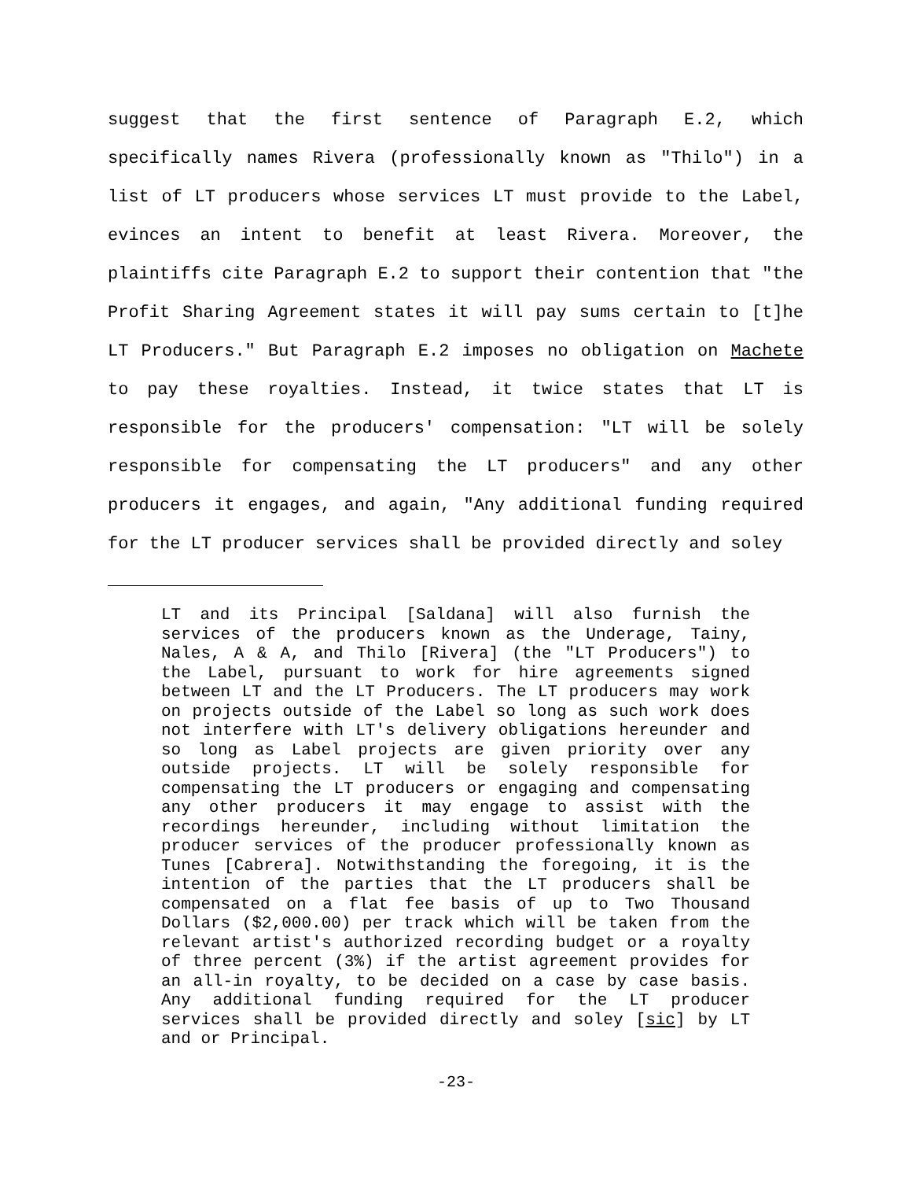suggest that the first sentence of Paragraph E.2, which specifically names Rivera (professionally known as "Thilo") in a list of LT producers whose services LT must provide to the Label, evinces an intent to benefit at least Rivera. Moreover, the plaintiffs cite Paragraph E.2 to support their contention that "the Profit Sharing Agreement states it will pay sums certain to [t]he LT Producers." But Paragraph E.2 imposes no obligation on Machete to pay these royalties. Instead, it twice states that LT is responsible for the producers' compensation: "LT will be solely responsible for compensating the LT producers" and any other producers it engages, and again, "Any additional funding required for the LT producer services shall be provided directly and soley
LT and its Principal [Saldana] will also furnish the services of the producers known as the Underage, Tainy, Nales, A & A, and Thilo [Rivera] (the "LT Producers") to the Label, pursuant to work for hire agreements signed between LT and the LT Producers. The LT producers may work on projects outside of the Label so long as such work does not interfere with LT's delivery obligations hereunder and so long as Label projects are given priority over any outside projects. LT will be solely responsible for compensating the LT producers or engaging and compensating any other producers it may engage to assist with the recordings hereunder, including without limitation the producer services of the producer professionally known as Tunes [Cabrera]. Notwithstanding the foregoing, it is the intention of the parties that the LT producers shall be compensated on a flat fee basis of up to Two Thousand Dollars ($2,000.00) per track which will be taken from the relevant artist's authorized recording budget or a royalty of three percent (3%) if the artist agreement provides for an all-in royalty, to be decided on a case by case basis. Any additional funding required for the LT producer services shall be provided directly and soley [sic] by LT and or Principal.
-23-